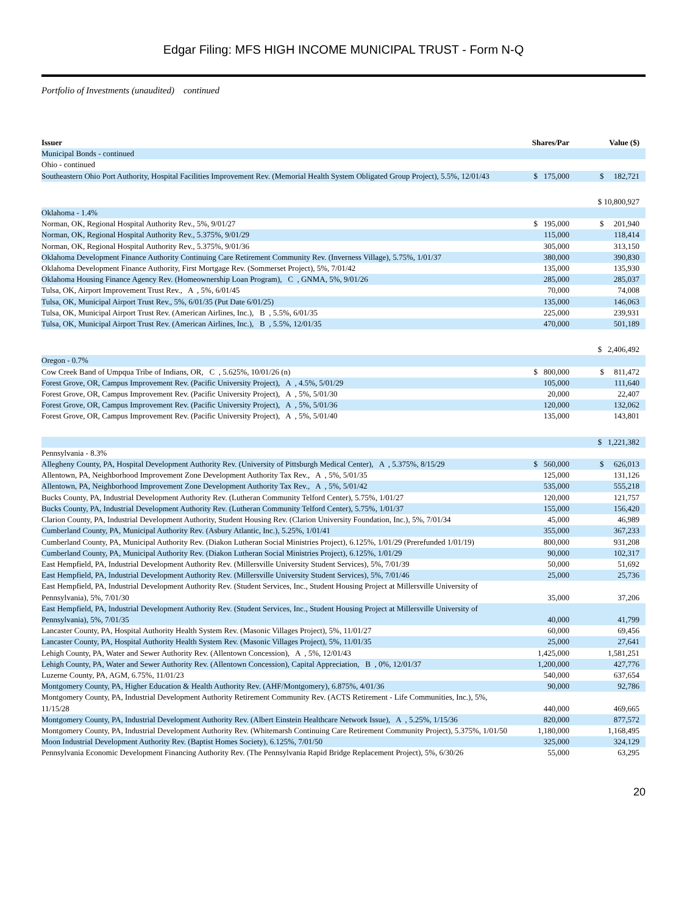Edgar Filing: MFS HIGH INCOME MUNICIPAL TRUST - Form N-Q
Portfolio of Investments (unaudited) continued
| Issuer | Shares/Par | Value ($) |
| --- | --- | --- |
| Municipal Bonds - continued | | |
| Ohio - continued | | |
| Southeastern Ohio Port Authority, Hospital Facilities Improvement Rev. (Memorial Health System Obligated Group Project), 5.5%, 12/01/43 | $ 175,000 | $ 182,721 |
| | | $ 10,800,927 |
| Oklahoma - 1.4% | | |
| Norman, OK, Regional Hospital Authority Rev., 5%, 9/01/27 | $ 195,000 | $ 201,940 |
| Norman, OK, Regional Hospital Authority Rev., 5.375%, 9/01/29 | 115,000 | 118,414 |
| Norman, OK, Regional Hospital Authority Rev., 5.375%, 9/01/36 | 305,000 | 313,150 |
| Oklahoma Development Finance Authority Continuing Care Retirement Community Rev. (Inverness Village), 5.75%, 1/01/37 | 380,000 | 390,830 |
| Oklahoma Development Finance Authority, First Mortgage Rev. (Sommerset Project), 5%, 7/01/42 | 135,000 | 135,930 |
| Oklahoma Housing Finance Agency Rev. (Homeownership Loan Program), C , GNMA, 5%, 9/01/26 | 285,000 | 285,037 |
| Tulsa, OK, Airport Improvement Trust Rev., A , 5%, 6/01/45 | 70,000 | 74,008 |
| Tulsa, OK, Municipal Airport Trust Rev., 5%, 6/01/35 (Put Date 6/01/25) | 135,000 | 146,063 |
| Tulsa, OK, Municipal Airport Trust Rev. (American Airlines, Inc.), B , 5.5%, 6/01/35 | 225,000 | 239,931 |
| Tulsa, OK, Municipal Airport Trust Rev. (American Airlines, Inc.), B , 5.5%, 12/01/35 | 470,000 | 501,189 |
| | | $ 2,406,492 |
| Oregon - 0.7% | | |
| Cow Creek Band of Umpqua Tribe of Indians, OR, C , 5.625%, 10/01/26 (n) | $ 800,000 | $ 811,472 |
| Forest Grove, OR, Campus Improvement Rev. (Pacific University Project), A , 4.5%, 5/01/29 | 105,000 | 111,640 |
| Forest Grove, OR, Campus Improvement Rev. (Pacific University Project), A , 5%, 5/01/30 | 20,000 | 22,407 |
| Forest Grove, OR, Campus Improvement Rev. (Pacific University Project), A , 5%, 5/01/36 | 120,000 | 132,062 |
| Forest Grove, OR, Campus Improvement Rev. (Pacific University Project), A , 5%, 5/01/40 | 135,000 | 143,801 |
| | | $ 1,221,382 |
| Pennsylvania - 8.3% | | |
| Allegheny County, PA, Hospital Development Authority Rev. (University of Pittsburgh Medical Center), A , 5.375%, 8/15/29 | $ 560,000 | $ 626,013 |
| Allentown, PA, Neighborhood Improvement Zone Development Authority Tax Rev., A , 5%, 5/01/35 | 125,000 | 131,126 |
| Allentown, PA, Neighborhood Improvement Zone Development Authority Tax Rev., A , 5%, 5/01/42 | 535,000 | 555,218 |
| Bucks County, PA, Industrial Development Authority Rev. (Lutheran Community Telford Center), 5.75%, 1/01/27 | 120,000 | 121,757 |
| Bucks County, PA, Industrial Development Authority Rev. (Lutheran Community Telford Center), 5.75%, 1/01/37 | 155,000 | 156,420 |
| Clarion County, PA, Industrial Development Authority, Student Housing Rev. (Clarion University Foundation, Inc.), 5%, 7/01/34 | 45,000 | 46,989 |
| Cumberland County, PA, Municipal Authority Rev. (Asbury Atlantic, Inc.), 5.25%, 1/01/41 | 355,000 | 367,233 |
| Cumberland County, PA, Municipal Authority Rev. (Diakon Lutheran Social Ministries Project), 6.125%, 1/01/29 (Prerefunded 1/01/19) | 800,000 | 931,208 |
| Cumberland County, PA, Municipal Authority Rev. (Diakon Lutheran Social Ministries Project), 6.125%, 1/01/29 | 90,000 | 102,317 |
| East Hempfield, PA, Industrial Development Authority Rev. (Millersville University Student Services), 5%, 7/01/39 | 50,000 | 51,692 |
| East Hempfield, PA, Industrial Development Authority Rev. (Millersville University Student Services), 5%, 7/01/46 | 25,000 | 25,736 |
| East Hempfield, PA, Industrial Development Authority Rev. (Student Services, Inc., Student Housing Project at Millersville University of Pennsylvania), 5%, 7/01/30 | 35,000 | 37,206 |
| East Hempfield, PA, Industrial Development Authority Rev. (Student Services, Inc., Student Housing Project at Millersville University of Pennsylvania), 5%, 7/01/35 | 40,000 | 41,799 |
| Lancaster County, PA, Hospital Authority Health System Rev. (Masonic Villages Project), 5%, 11/01/27 | 60,000 | 69,456 |
| Lancaster County, PA, Hospital Authority Health System Rev. (Masonic Villages Project), 5%, 11/01/35 | 25,000 | 27,641 |
| Lehigh County, PA, Water and Sewer Authority Rev. (Allentown Concession), A , 5%, 12/01/43 | 1,425,000 | 1,581,251 |
| Lehigh County, PA, Water and Sewer Authority Rev. (Allentown Concession), Capital Appreciation, B , 0%, 12/01/37 | 1,200,000 | 427,776 |
| Luzerne County, PA, AGM, 6.75%, 11/01/23 | 540,000 | 637,654 |
| Montgomery County, PA, Higher Education & Health Authority Rev. (AHF/Montgomery), 6.875%, 4/01/36 | 90,000 | 92,786 |
| Montgomery County, PA, Industrial Development Authority Retirement Community Rev. (ACTS Retirement - Life Communities, Inc.), 5%, 11/15/28 | 440,000 | 469,665 |
| Montgomery County, PA, Industrial Development Authority Rev. (Albert Einstein Healthcare Network Issue), A , 5.25%, 1/15/36 | 820,000 | 877,572 |
| Montgomery County, PA, Industrial Development Authority Rev. (Whitemarsh Continuing Care Retirement Community Project), 5.375%, 1/01/50 | 1,180,000 | 1,168,495 |
| Moon Industrial Development Authority Rev. (Baptist Homes Society), 6.125%, 7/01/50 | 325,000 | 324,129 |
| Pennsylvania Economic Development Financing Authority Rev. (The Pennsylvania Rapid Bridge Replacement Project), 5%, 6/30/26 | 55,000 | 63,295 |
20